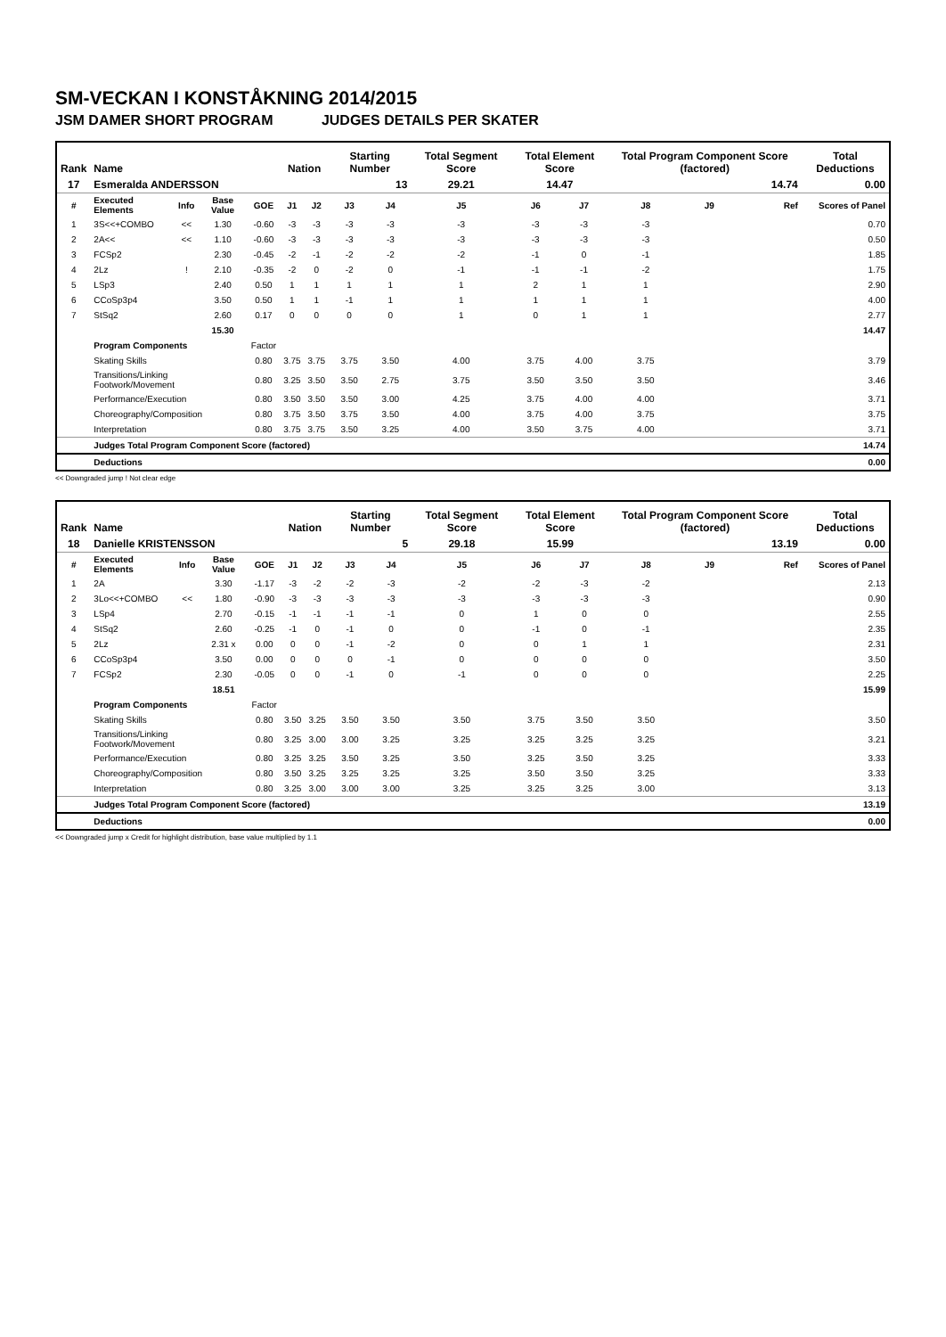SM-VECKAN I KONSTÅKNING 2014/2015
JSM DAMER SHORT PROGRAM JUDGES DETAILS PER SKATER
| Rank | Name | | | | Nation | | Starting Number | | Total Segment Score | Total Element Score | | Total Program Component Score (factored) | | | Total Deductions |
| --- | --- | --- | --- | --- | --- | --- | --- | --- | --- | --- | --- | --- | --- | --- | --- |
| 17 | Esmeralda ANDERSSON | | | | | | 13 | | 29.21 | 14.47 | | 14.74 | | | 0.00 |
| # | Executed Elements | Info | Base Value | GOE | J1 | J2 | J3 | J4 | J5 | J6 | J7 | J8 | J9 | Ref | Scores of Panel |
| 1 | 3S<<+COMBO | << | 1.30 | -0.60 | -3 | -3 | -3 | -3 | -3 | -3 | -3 | -3 | | | 0.70 |
| 2 | 2A<< | << | 1.10 | -0.60 | -3 | -3 | -3 | -3 | -3 | -3 | -3 | -3 | | | 0.50 |
| 3 | FCSp2 | | 2.30 | -0.45 | -2 | -1 | -2 | -2 | -2 | -1 | 0 | -1 | | | 1.85 |
| 4 | 2Lz | ! | 2.10 | -0.35 | -2 | 0 | -2 | 0 | -1 | -1 | -1 | -2 | | | 1.75 |
| 5 | LSp3 | | 2.40 | 0.50 | 1 | 1 | 1 | 1 | 1 | 2 | 1 | 1 | | | 2.90 |
| 6 | CCoSp3p4 | | 3.50 | 0.50 | 1 | 1 | -1 | 1 | 1 | 1 | 1 | 1 | | | 4.00 |
| 7 | StSq2 | | 2.60 | 0.17 | 0 | 0 | 0 | 0 | 1 | 0 | 1 | 1 | | | 2.77 |
| | | | 15.30 | | | | | | | | | | | | 14.47 |
| | Program Components | | | Factor | | | | | | | | | | | |
| | Skating Skills | | | 0.80 | 3.75 | 3.75 | 3.75 | 3.50 | 4.00 | 3.75 | 4.00 | 3.75 | | | 3.79 |
| | Transitions/Linking Footwork/Movement | | | 0.80 | 3.25 | 3.50 | 3.50 | 2.75 | 3.75 | 3.50 | 3.50 | 3.50 | | | 3.46 |
| | Performance/Execution | | | 0.80 | 3.50 | 3.50 | 3.50 | 3.00 | 4.25 | 3.75 | 4.00 | 4.00 | | | 3.71 |
| | Choreography/Composition | | | 0.80 | 3.75 | 3.50 | 3.75 | 3.50 | 4.00 | 3.75 | 4.00 | 3.75 | | | 3.75 |
| | Interpretation | | | 0.80 | 3.75 | 3.75 | 3.50 | 3.25 | 4.00 | 3.50 | 3.75 | 4.00 | | | 3.71 |
| | Judges Total Program Component Score (factored) | | | | | | | | | | | | | | 14.74 |
| | Deductions | | | | | | | | | | | | | | 0.00 |
<< Downgraded jump ! Not clear edge
| Rank | Name | | | | Nation | | Starting Number | | Total Segment Score | Total Element Score | | Total Program Component Score (factored) | | | Total Deductions |
| --- | --- | --- | --- | --- | --- | --- | --- | --- | --- | --- | --- | --- | --- | --- | --- |
| 18 | Danielle KRISTENSSON | | | | | | 5 | | 29.18 | 15.99 | | 13.19 | | | 0.00 |
| # | Executed Elements | Info | Base Value | GOE | J1 | J2 | J3 | J4 | J5 | J6 | J7 | J8 | J9 | Ref | Scores of Panel |
| 1 | 2A | | 3.30 | -1.17 | -3 | -2 | -2 | -3 | -2 | -2 | -3 | -2 | | | 2.13 |
| 2 | 3Lo<<+COMBO | << | 1.80 | -0.90 | -3 | -3 | -3 | -3 | -3 | -3 | -3 | -3 | | | 0.90 |
| 3 | LSp4 | | 2.70 | -0.15 | -1 | -1 | -1 | -1 | 0 | 1 | 0 | 0 | | | 2.55 |
| 4 | StSq2 | | 2.60 | -0.25 | -1 | 0 | -1 | 0 | 0 | -1 | 0 | -1 | | | 2.35 |
| 5 | 2Lz | | 2.31 x | 0.00 | 0 | 0 | -1 | -2 | 0 | 0 | 1 | 1 | | | 2.31 |
| 6 | CCoSp3p4 | | 3.50 | 0.00 | 0 | 0 | 0 | -1 | 0 | 0 | 0 | 0 | | | 3.50 |
| 7 | FCSp2 | | 2.30 | -0.05 | 0 | 0 | -1 | 0 | -1 | 0 | 0 | 0 | | | 2.25 |
| | | | 18.51 | | | | | | | | | | | | 15.99 |
| | Program Components | | | Factor | | | | | | | | | | | |
| | Skating Skills | | | 0.80 | 3.50 | 3.25 | 3.50 | 3.50 | 3.50 | 3.75 | 3.50 | 3.50 | | | 3.50 |
| | Transitions/Linking Footwork/Movement | | | 0.80 | 3.25 | 3.00 | 3.00 | 3.25 | 3.25 | 3.25 | 3.25 | 3.25 | | | 3.21 |
| | Performance/Execution | | | 0.80 | 3.25 | 3.25 | 3.50 | 3.25 | 3.50 | 3.25 | 3.50 | 3.25 | | | 3.33 |
| | Choreography/Composition | | | 0.80 | 3.50 | 3.25 | 3.25 | 3.25 | 3.25 | 3.50 | 3.50 | 3.25 | | | 3.33 |
| | Interpretation | | | 0.80 | 3.25 | 3.00 | 3.00 | 3.00 | 3.25 | 3.25 | 3.25 | 3.00 | | | 3.13 |
| | Judges Total Program Component Score (factored) | | | | | | | | | | | | | | 13.19 |
| | Deductions | | | | | | | | | | | | | | 0.00 |
<< Downgraded jump x Credit for highlight distribution, base value multiplied by 1.1